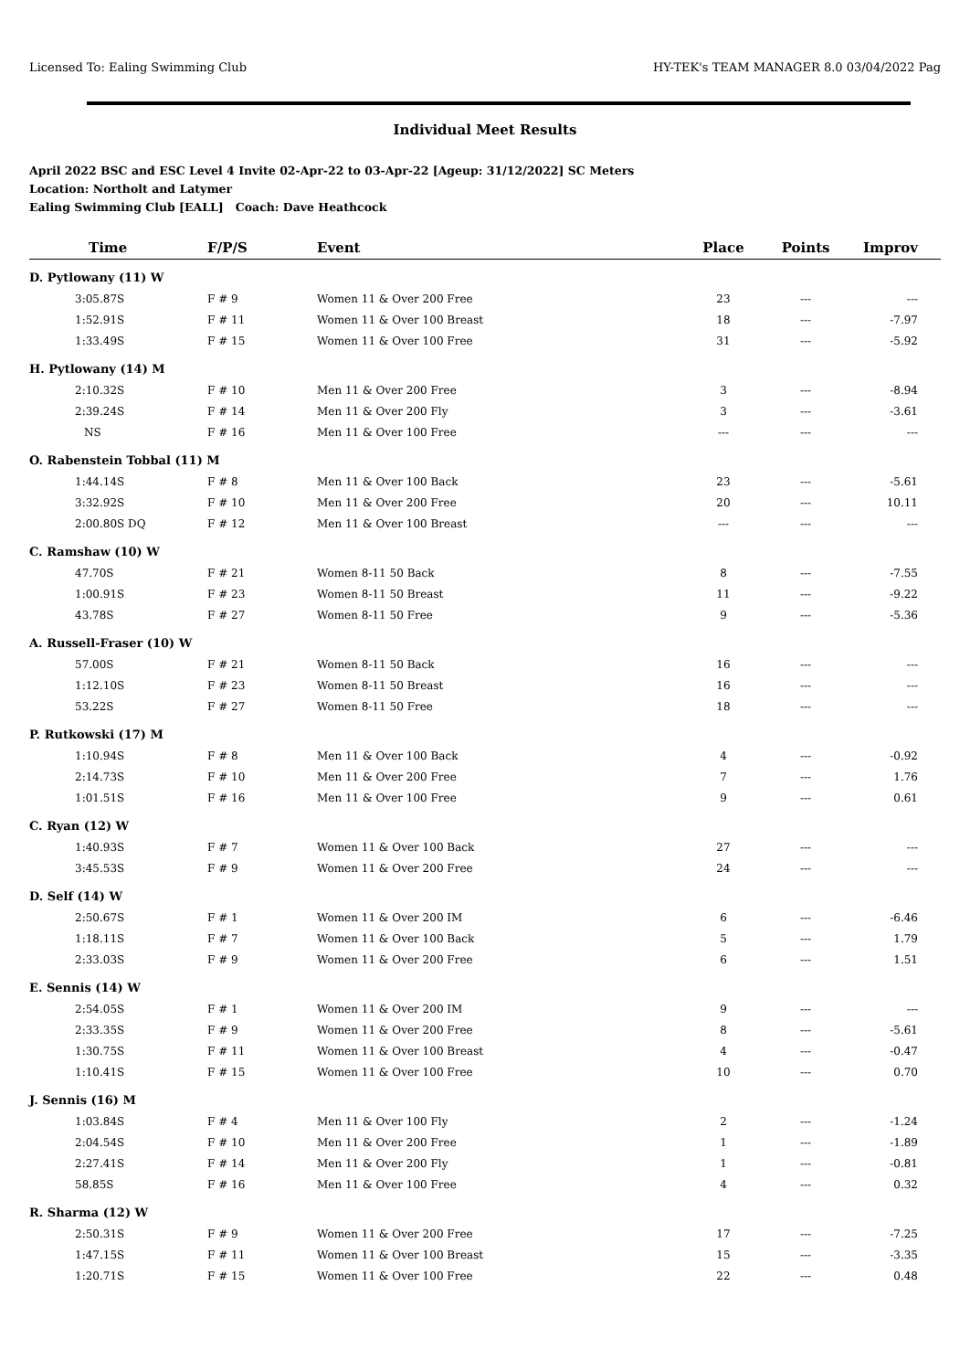Licensed To: Ealing Swimming Club HY-TEK's TEAM MANAGER 8.0 03/04/2022 Pag
Individual Meet Results
April 2022 BSC and ESC Level 4 Invite 02-Apr-22 to 03-Apr-22 [Ageup: 31/12/2022] SC Meters
Location: Northolt and Latymer
Ealing Swimming Club [EALL] Coach: Dave Heathcock
| Time | F/P/S | Event | Place | Points | Improv |
| --- | --- | --- | --- | --- | --- |
| D. Pytlowany (11) W | | | | | |
| 3:05.87S | F # 9 | Women 11 & Over 200 Free | 23 | --- | --- |
| 1:52.91S | F # 11 | Women 11 & Over 100 Breast | 18 | --- | -7.97 |
| 1:33.49S | F # 15 | Women 11 & Over 100 Free | 31 | --- | -5.92 |
| H. Pytlowany (14) M | | | | | |
| 2:10.32S | F # 10 | Men 11 & Over 200 Free | 3 | --- | -8.94 |
| 2:39.24S | F # 14 | Men 11 & Over 200 Fly | 3 | --- | -3.61 |
| NS | F # 16 | Men 11 & Over 100 Free | --- | --- | --- |
| O. Rabenstein Tobbal (11) M | | | | | |
| 1:44.14S | F # 8 | Men 11 & Over 100 Back | 23 | --- | -5.61 |
| 3:32.92S | F # 10 | Men 11 & Over 200 Free | 20 | --- | 10.11 |
| 2:00.80S DQ | F # 12 | Men 11 & Over 100 Breast | --- | --- | --- |
| C. Ramshaw (10) W | | | | | |
| 47.70S | F # 21 | Women 8-11 50 Back | 8 | --- | -7.55 |
| 1:00.91S | F # 23 | Women 8-11 50 Breast | 11 | --- | -9.22 |
| 43.78S | F # 27 | Women 8-11 50 Free | 9 | --- | -5.36 |
| A. Russell-Fraser (10) W | | | | | |
| 57.00S | F # 21 | Women 8-11 50 Back | 16 | --- | --- |
| 1:12.10S | F # 23 | Women 8-11 50 Breast | 16 | --- | --- |
| 53.22S | F # 27 | Women 8-11 50 Free | 18 | --- | --- |
| P. Rutkowski (17) M | | | | | |
| 1:10.94S | F # 8 | Men 11 & Over 100 Back | 4 | --- | -0.92 |
| 2:14.73S | F # 10 | Men 11 & Over 200 Free | 7 | --- | 1.76 |
| 1:01.51S | F # 16 | Men 11 & Over 100 Free | 9 | --- | 0.61 |
| C. Ryan (12) W | | | | | |
| 1:40.93S | F # 7 | Women 11 & Over 100 Back | 27 | --- | --- |
| 3:45.53S | F # 9 | Women 11 & Over 200 Free | 24 | --- | --- |
| D. Self (14) W | | | | | |
| 2:50.67S | F # 1 | Women 11 & Over 200 IM | 6 | --- | -6.46 |
| 1:18.11S | F # 7 | Women 11 & Over 100 Back | 5 | --- | 1.79 |
| 2:33.03S | F # 9 | Women 11 & Over 200 Free | 6 | --- | 1.51 |
| E. Sennis (14) W | | | | | |
| 2:54.05S | F # 1 | Women 11 & Over 200 IM | 9 | --- | --- |
| 2:33.35S | F # 9 | Women 11 & Over 200 Free | 8 | --- | -5.61 |
| 1:30.75S | F # 11 | Women 11 & Over 100 Breast | 4 | --- | -0.47 |
| 1:10.41S | F # 15 | Women 11 & Over 100 Free | 10 | --- | 0.70 |
| J. Sennis (16) M | | | | | |
| 1:03.84S | F # 4 | Men 11 & Over 100 Fly | 2 | --- | -1.24 |
| 2:04.54S | F # 10 | Men 11 & Over 200 Free | 1 | --- | -1.89 |
| 2:27.41S | F # 14 | Men 11 & Over 200 Fly | 1 | --- | -0.81 |
| 58.85S | F # 16 | Men 11 & Over 100 Free | 4 | --- | 0.32 |
| R. Sharma (12) W | | | | | |
| 2:50.31S | F # 9 | Women 11 & Over 200 Free | 17 | --- | -7.25 |
| 1:47.15S | F # 11 | Women 11 & Over 100 Breast | 15 | --- | -3.35 |
| 1:20.71S | F # 15 | Women 11 & Over 100 Free | 22 | --- | 0.48 |